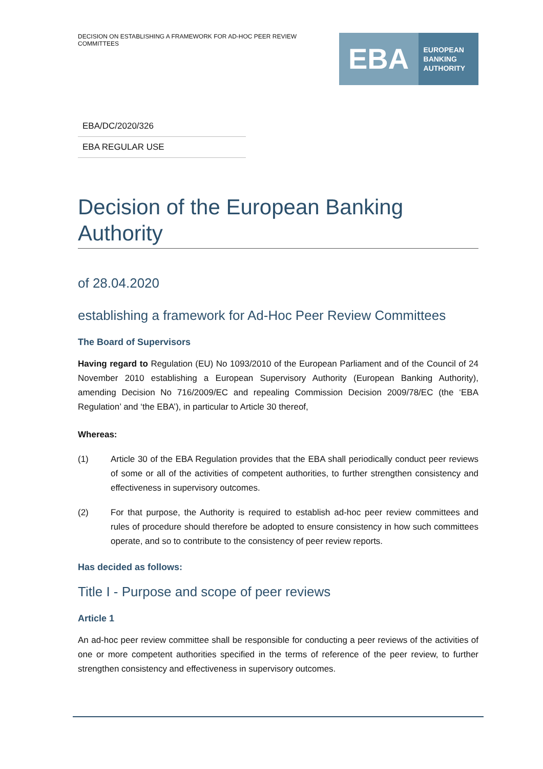DECISION ON ESTABLISHING A FRAMEWORK FOR AD-HOC PEER REVIEW COMMITTEES
EBA
EUROPEAN
BANKING
AUTHORITY
EBA/DC/2020/326
EBA REGULAR USE
Decision of the European Banking Authority
of 28.04.2020
establishing a framework for Ad-Hoc Peer Review Committees
The Board of Supervisors
Having regard to Regulation (EU) No 1093/2010 of the European Parliament and of the Council of 24 November 2010 establishing a European Supervisory Authority (European Banking Authority), amending Decision No 716/2009/EC and repealing Commission Decision 2009/78/EC (the ‘EBA Regulation’ and ‘the EBA’), in particular to Article 30 thereof,
Whereas:
(1) Article 30 of the EBA Regulation provides that the EBA shall periodically conduct peer reviews of some or all of the activities of competent authorities, to further strengthen consistency and effectiveness in supervisory outcomes.
(2) For that purpose, the Authority is required to establish ad-hoc peer review committees and rules of procedure should therefore be adopted to ensure consistency in how such committees operate, and so to contribute to the consistency of peer review reports.
Has decided as follows:
Title I - Purpose and scope of peer reviews
Article 1
An ad-hoc peer review committee shall be responsible for conducting a peer reviews of the activities of one or more competent authorities specified in the terms of reference of the peer review, to further strengthen consistency and effectiveness in supervisory outcomes.